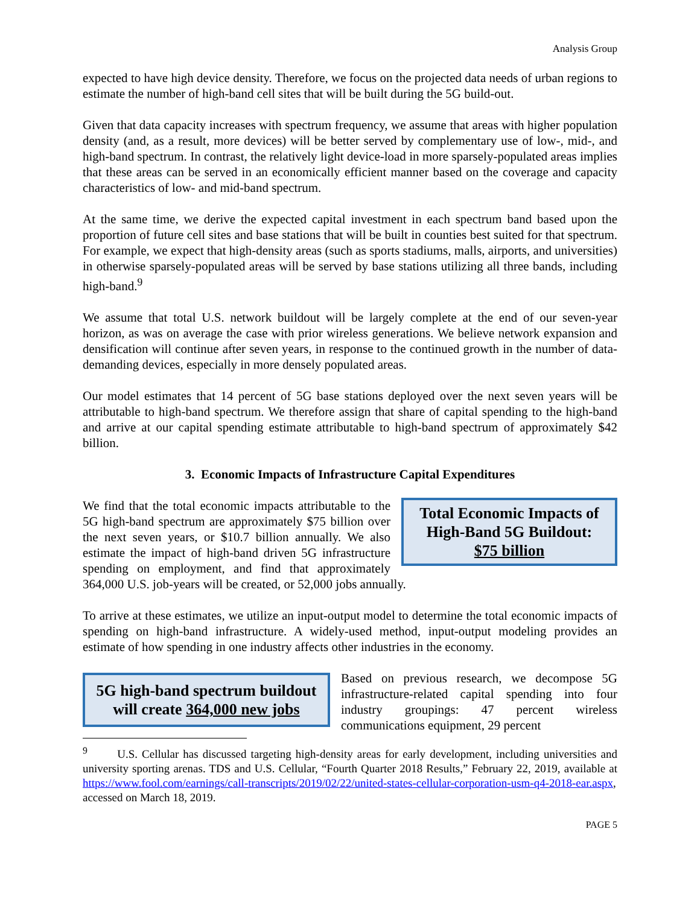Analysis Group
expected to have high device density. Therefore, we focus on the projected data needs of urban regions to estimate the number of high-band cell sites that will be built during the 5G build-out.
Given that data capacity increases with spectrum frequency, we assume that areas with higher population density (and, as a result, more devices) will be better served by complementary use of low-, mid-, and high-band spectrum. In contrast, the relatively light device-load in more sparsely-populated areas implies that these areas can be served in an economically efficient manner based on the coverage and capacity characteristics of low- and mid-band spectrum.
At the same time, we derive the expected capital investment in each spectrum band based upon the proportion of future cell sites and base stations that will be built in counties best suited for that spectrum. For example, we expect that high-density areas (such as sports stadiums, malls, airports, and universities) in otherwise sparsely-populated areas will be served by base stations utilizing all three bands, including high-band.<sup>9</sup>
We assume that total U.S. network buildout will be largely complete at the end of our seven-year horizon, as was on average the case with prior wireless generations. We believe network expansion and densification will continue after seven years, in response to the continued growth in the number of data-demanding devices, especially in more densely populated areas.
Our model estimates that 14 percent of 5G base stations deployed over the next seven years will be attributable to high-band spectrum. We therefore assign that share of capital spending to the high-band and arrive at our capital spending estimate attributable to high-band spectrum of approximately $42 billion.
3. Economic Impacts of Infrastructure Capital Expenditures
Total Economic Impacts of High-Band 5G Buildout:
$75 billion
We find that the total economic impacts attributable to the 5G high-band spectrum are approximately $75 billion over the next seven years, or $10.7 billion annually. We also estimate the impact of high-band driven 5G infrastructure spending on employment, and find that approximately 364,000 U.S. job-years will be created, or 52,000 jobs annually.
To arrive at these estimates, we utilize an input-output model to determine the total economic impacts of spending on high-band infrastructure. A widely-used method, input-output modeling provides an estimate of how spending in one industry affects other industries in the economy.
5G high-band spectrum buildout will create 364,000 new jobs
Based on previous research, we decompose 5G infrastructure-related capital spending into four industry groupings: 47 percent wireless communications equipment, 29 percent
<sup>9</sup> U.S. Cellular has discussed targeting high-density areas for early development, including universities and university sporting arenas. TDS and U.S. Cellular, “Fourth Quarter 2018 Results,” February 22, 2019, available at https://www.fool.com/earnings/call-transcripts/2019/02/22/united-states-cellular-corporation-usm-q4-2018-ear.aspx, accessed on March 18, 2019.
PAGE 5